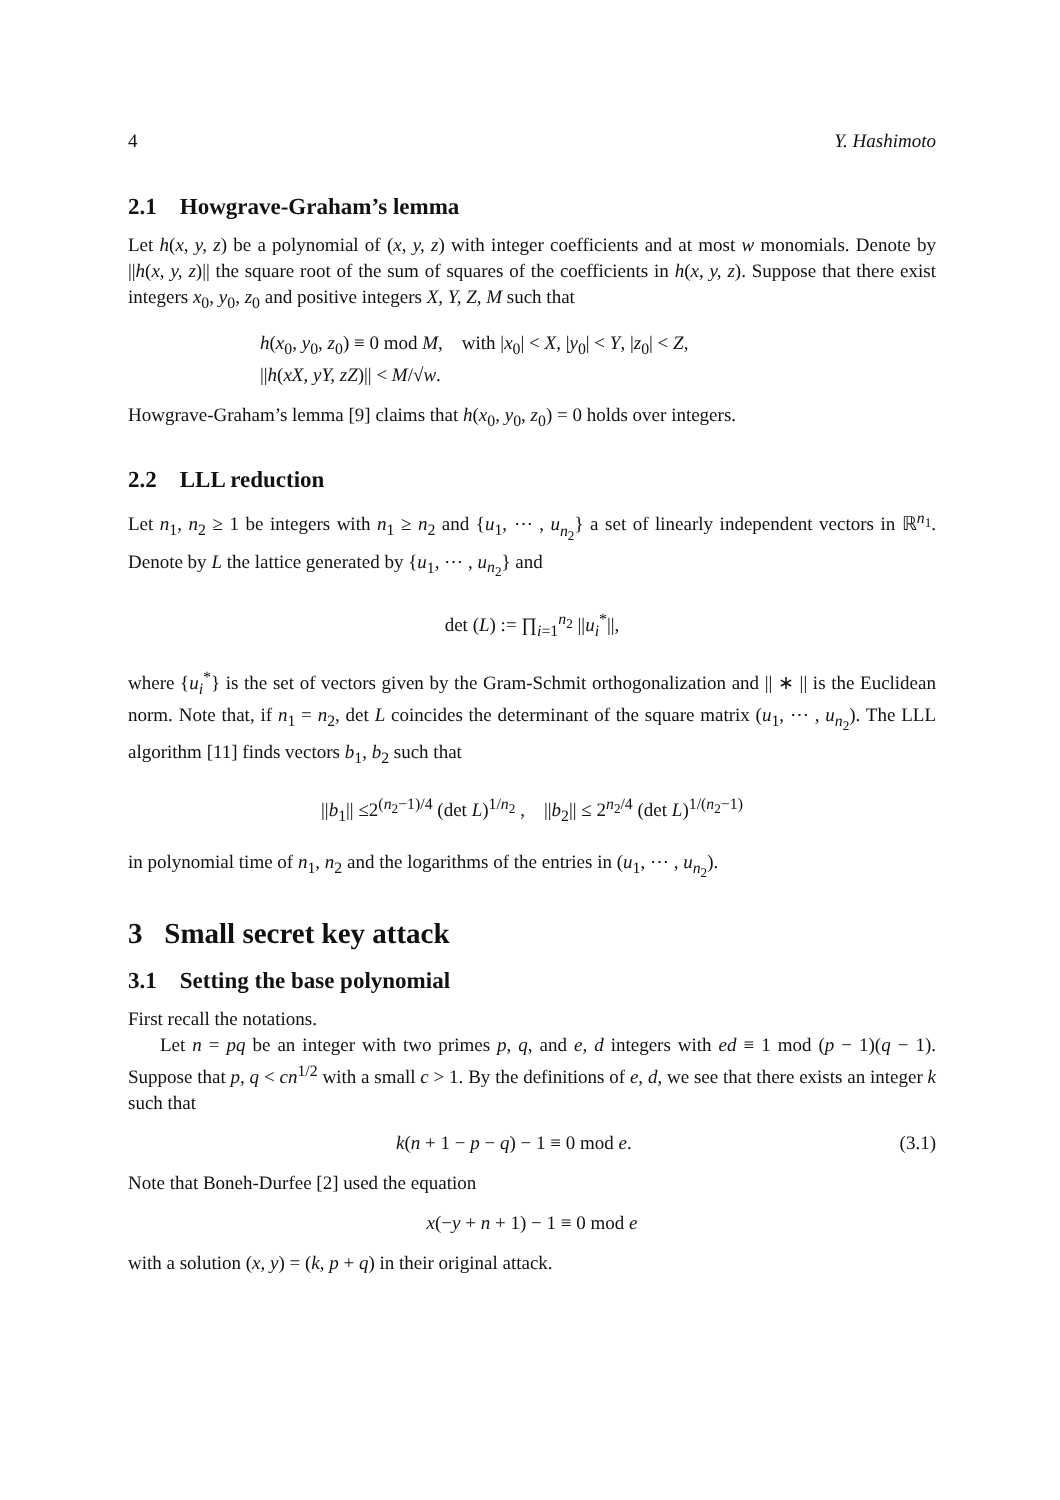4 Y. Hashimoto
2.1 Howgrave-Graham’s lemma
Let h(x, y, z) be a polynomial of (x, y, z) with integer coefficients and at most w monomials. Denote by ||h(x, y, z)|| the square root of the sum of squares of the coefficients in h(x, y, z). Suppose that there exist integers x<sub>0</sub>, y<sub>0</sub>, z<sub>0</sub> and positive integers X, Y, Z, M such that
h(x<sub>0</sub>, y<sub>0</sub>, z<sub>0</sub>) ≡ 0 mod M, with |x<sub>0</sub>| < X, |y<sub>0</sub>| < Y, |z<sub>0</sub>| < Z,
||h(xX, yY, zZ)|| < M/√w.
Howgrave-Graham’s lemma [9] claims that h(x<sub>0</sub>, y<sub>0</sub>, z<sub>0</sub>) = 0 holds over integers.
2.2 LLL reduction
Let n<sub>1</sub>, n<sub>2</sub> ≥ 1 be integers with n<sub>1</sub> ≥ n<sub>2</sub> and {u<sub>1</sub>, ⋯ , u<sub>n<sub>2</sub></sub>} a set of linearly independent vectors in ℝ<sup>n<sub>1</sub></sup>. Denote by L the lattice generated by {u<sub>1</sub>, ⋯ , u<sub>n<sub>2</sub></sub>} and
det (L) := ∏<sub>i=1</sub><sup>n<sub>2</sub></sup> ||u<sub>i</sub><sup>*</sup>||,
where {u<sub>i</sub><sup>*</sup>} is the set of vectors given by the Gram-Schmit orthogonalization and || ∗ || is the Euclidean norm. Note that, if n<sub>1</sub> = n<sub>2</sub>, det L coincides the determinant of the square matrix (u<sub>1</sub>, ⋯ , u<sub>n<sub>2</sub></sub>). The LLL algorithm [11] finds vectors b<sub>1</sub>, b<sub>2</sub> such that
||b<sub>1</sub>|| ≤2<sup>(n<sub>2</sub>−1)/4</sup> (det L)<sup>1/n<sub>2</sub></sup> , ||b<sub>2</sub>|| ≤ 2<sup>n<sub>2</sub>/4</sup> (det L)<sup>1/(n<sub>2</sub>−1)</sup>
in polynomial time of n<sub>1</sub>, n<sub>2</sub> and the logarithms of the entries in (u<sub>1</sub>, ⋯ , u<sub>n<sub>2</sub></sub>).
3 Small secret key attack
3.1 Setting the base polynomial
First recall the notations.
Let n = pq be an integer with two primes p, q, and e, d integers with ed ≡ 1 mod (p − 1)(q − 1). Suppose that p, q < cn<sup>1/2</sup> with a small c > 1. By the definitions of e, d, we see that there exists an integer k such that
k(n + 1 − p − q) − 1 ≡ 0 mod e. (3.1)
Note that Boneh-Durfee [2] used the equation
x(−y + n + 1) − 1 ≡ 0 mod e
with a solution (x, y) = (k, p + q) in their original attack.